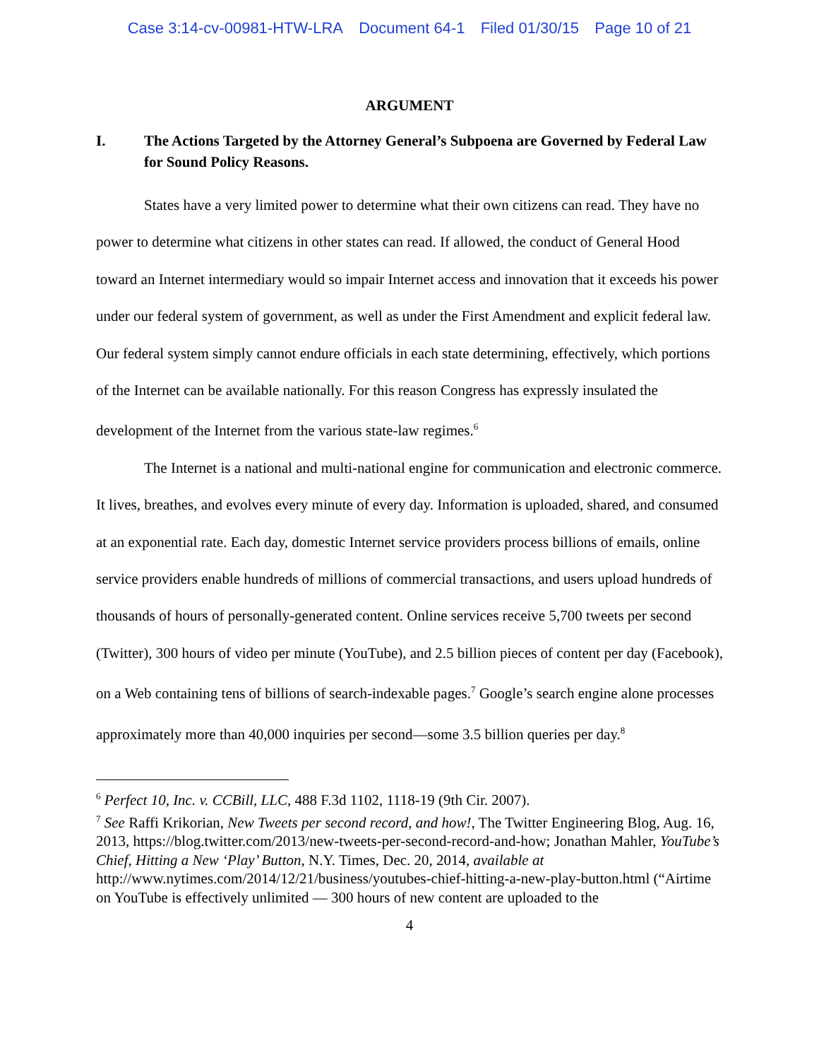Case 3:14-cv-00981-HTW-LRA Document 64-1 Filed 01/30/15 Page 10 of 21
ARGUMENT
I. The Actions Targeted by the Attorney General’s Subpoena are Governed by Federal Law for Sound Policy Reasons.
States have a very limited power to determine what their own citizens can read. They have no power to determine what citizens in other states can read. If allowed, the conduct of General Hood toward an Internet intermediary would so impair Internet access and innovation that it exceeds his power under our federal system of government, as well as under the First Amendment and explicit federal law. Our federal system simply cannot endure officials in each state determining, effectively, which portions of the Internet can be available nationally. For this reason Congress has expressly insulated the development of the Internet from the various state-law regimes.<sup>6</sup>
The Internet is a national and multi-national engine for communication and electronic commerce. It lives, breathes, and evolves every minute of every day. Information is uploaded, shared, and consumed at an exponential rate. Each day, domestic Internet service providers process billions of emails, online service providers enable hundreds of millions of commercial transactions, and users upload hundreds of thousands of hours of personally-generated content. Online services receive 5,700 tweets per second (Twitter), 300 hours of video per minute (YouTube), and 2.5 billion pieces of content per day (Facebook), on a Web containing tens of billions of search-indexable pages.<sup>7</sup> Google’s search engine alone processes approximately more than 40,000 inquiries per second—some 3.5 billion queries per day.<sup>8</sup>
<sup>6</sup> Perfect 10, Inc. v. CCBill, LLC, 488 F.3d 1102, 1118-19 (9th Cir. 2007).
<sup>7</sup> See Raffi Krikorian, New Tweets per second record, and how!, The Twitter Engineering Blog, Aug. 16, 2013, https://blog.twitter.com/2013/new-tweets-per-second-record-and-how; Jonathan Mahler, YouTube’s Chief, Hitting a New ‘Play’ Button, N.Y. Times, Dec. 20, 2014, available at http://www.nytimes.com/2014/12/21/business/youtubes-chief-hitting-a-new-play-button.html (“Airtime on YouTube is effectively unlimited — 300 hours of new content are uploaded to the
4